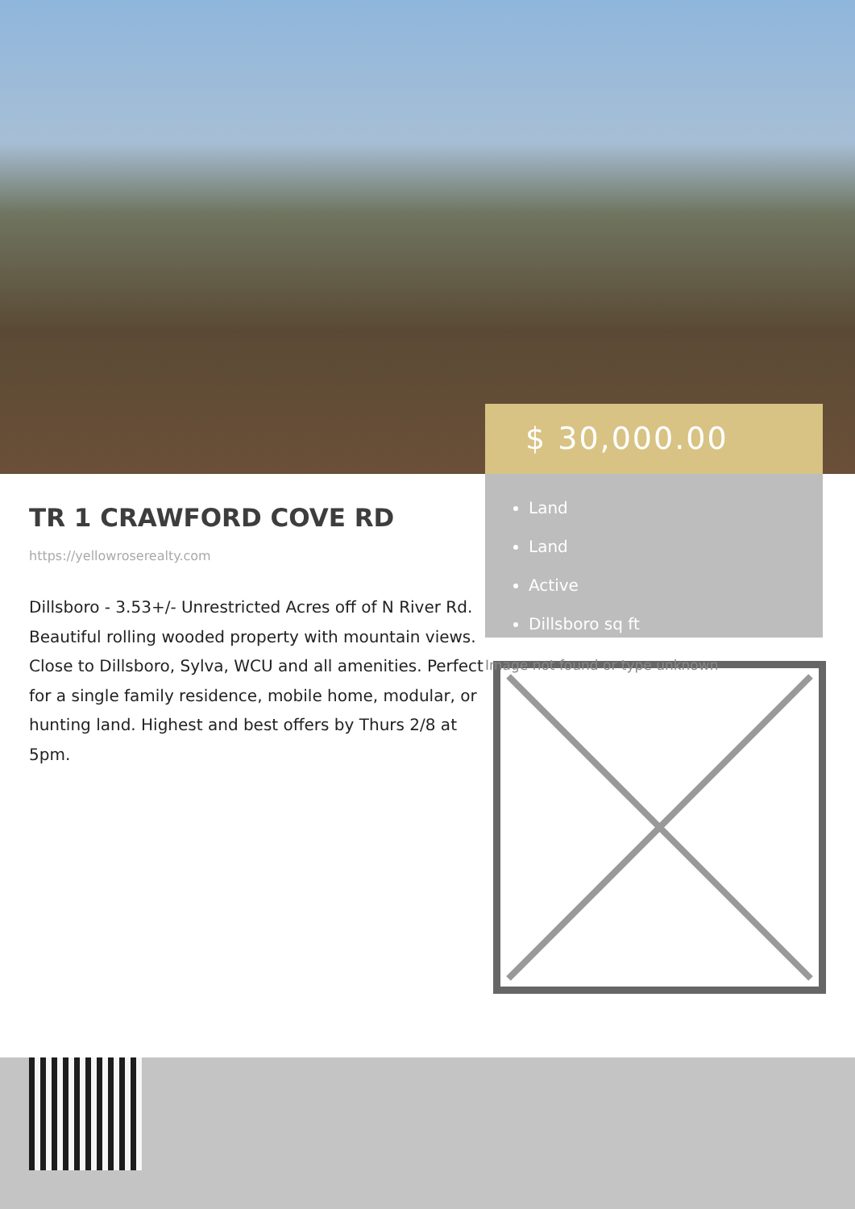TR 1 CRAWFORD COVE RD
https://yellowroserealty.com
Dillsboro - 3.53+/- Unrestricted Acres off of N River Rd. Beautiful rolling wooded property with mountain views. Close to Dillsboro, Sylva, WCU and all amenities. Perfect for a single family residence, mobile home, modular, or hunting land. Highest and best offers by Thurs 2/8 at 5pm.
$ 30,000.00
Land
Land
Active
Dillsboro sq ft
Image not found or type unknown